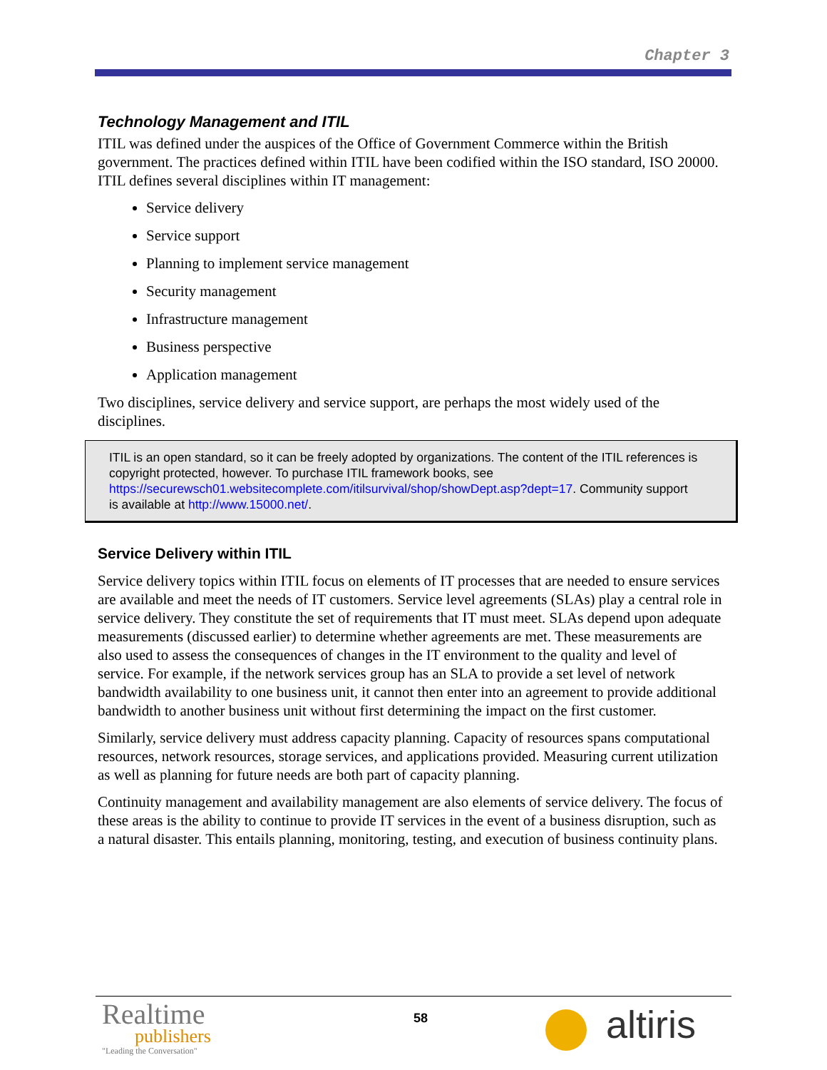Chapter 3
Technology Management and ITIL
ITIL was defined under the auspices of the Office of Government Commerce within the British government. The practices defined within ITIL have been codified within the ISO standard, ISO 20000. ITIL defines several disciplines within IT management:
Service delivery
Service support
Planning to implement service management
Security management
Infrastructure management
Business perspective
Application management
Two disciplines, service delivery and service support, are perhaps the most widely used of the disciplines.
ITIL is an open standard, so it can be freely adopted by organizations. The content of the ITIL references is copyright protected, however. To purchase ITIL framework books, see https://securewsch01.websitecomplete.com/itilsurvival/shop/showDept.asp?dept=17. Community support is available at http://www.15000.net/.
Service Delivery within ITIL
Service delivery topics within ITIL focus on elements of IT processes that are needed to ensure services are available and meet the needs of IT customers. Service level agreements (SLAs) play a central role in service delivery. They constitute the set of requirements that IT must meet. SLAs depend upon adequate measurements (discussed earlier) to determine whether agreements are met. These measurements are also used to assess the consequences of changes in the IT environment to the quality and level of service. For example, if the network services group has an SLA to provide a set level of network bandwidth availability to one business unit, it cannot then enter into an agreement to provide additional bandwidth to another business unit without first determining the impact on the first customer.
Similarly, service delivery must address capacity planning. Capacity of resources spans computational resources, network resources, storage services, and applications provided. Measuring current utilization as well as planning for future needs are both part of capacity planning.
Continuity management and availability management are also elements of service delivery. The focus of these areas is the ability to continue to provide IT services in the event of a business disruption, such as a natural disaster. This entails planning, monitoring, testing, and execution of business continuity plans.
Realtime
publishers
"Leading the Conversation"
58 altiris